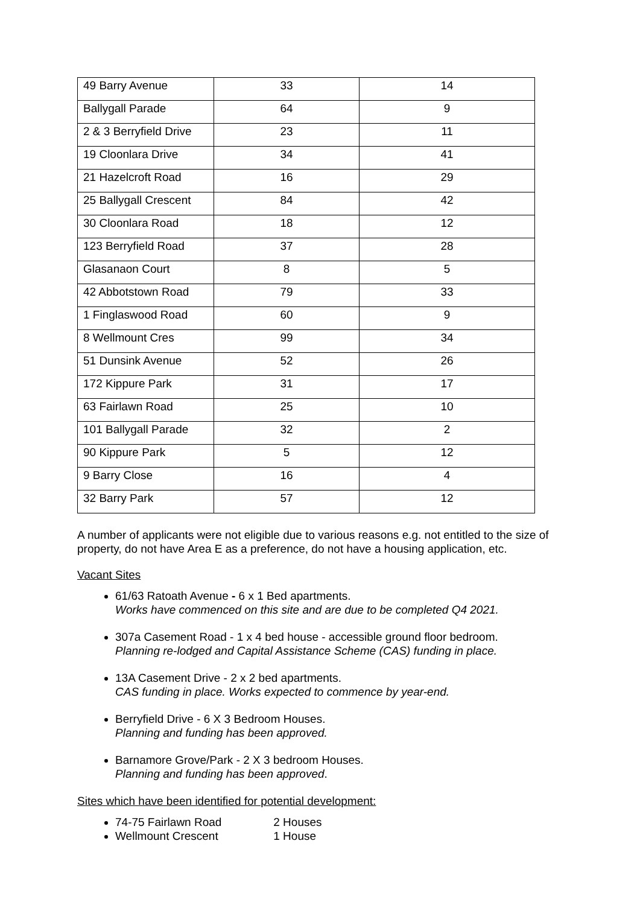| 49 Barry Avenue | 33 | 14 |
| Ballygall Parade | 64 | 9 |
| 2 & 3 Berryfield Drive | 23 | 11 |
| 19 Cloonlara Drive | 34 | 41 |
| 21 Hazelcroft Road | 16 | 29 |
| 25 Ballygall Crescent | 84 | 42 |
| 30 Cloonlara Road | 18 | 12 |
| 123 Berryfield Road | 37 | 28 |
| Glasanaon Court | 8 | 5 |
| 42 Abbotstown Road | 79 | 33 |
| 1 Finglaswood Road | 60 | 9 |
| 8 Wellmount Cres | 99 | 34 |
| 51 Dunsink Avenue | 52 | 26 |
| 172 Kippure Park | 31 | 17 |
| 63 Fairlawn Road | 25 | 10 |
| 101 Ballygall Parade | 32 | 2 |
| 90 Kippure Park | 5 | 12 |
| 9 Barry Close | 16 | 4 |
| 32 Barry Park | 57 | 12 |
A number of applicants were not eligible due to various reasons e.g. not entitled to the size of property, do not have Area E as a preference, do not have a housing application, etc.
Vacant Sites
61/63 Ratoath Avenue - 6 x 1 Bed apartments.
Works have commenced on this site and are due to be completed Q4 2021.
307a Casement Road - 1 x 4 bed house - accessible ground floor bedroom.
Planning re-lodged and Capital Assistance Scheme (CAS) funding in place.
13A Casement Drive - 2 x 2 bed apartments.
CAS funding in place. Works expected to commence by year-end.
Berryfield Drive - 6 X 3 Bedroom Houses.
Planning and funding has been approved.
Barnamore Grove/Park - 2 X 3 bedroom Houses.
Planning and funding has been approved.
Sites which have been identified for potential development:
74-75 Fairlawn Road 2 Houses
Wellmount Crescent 1 House